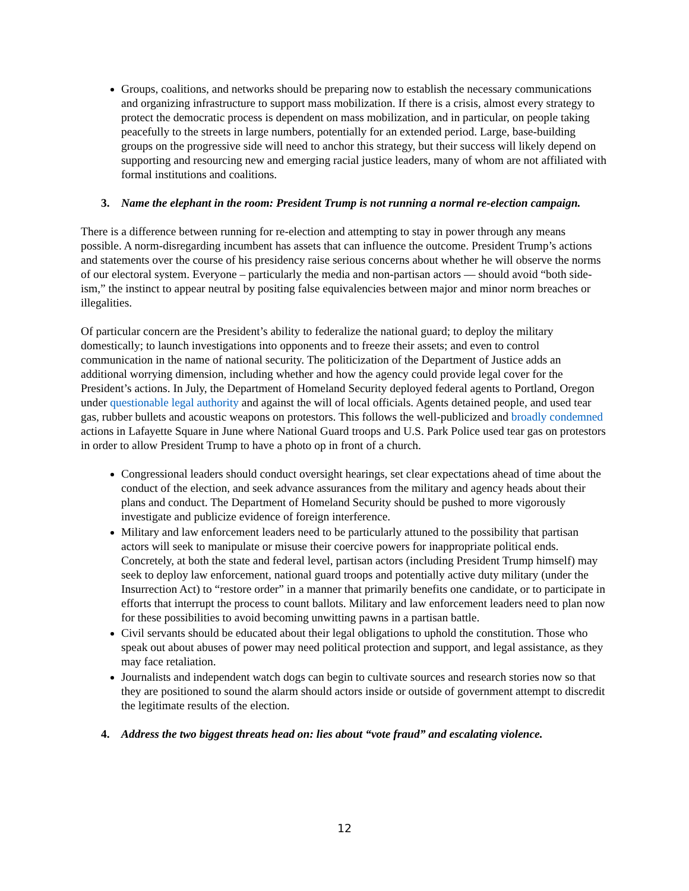Groups, coalitions, and networks should be preparing now to establish the necessary communications and organizing infrastructure to support mass mobilization. If there is a crisis, almost every strategy to protect the democratic process is dependent on mass mobilization, and in particular, on people taking peacefully to the streets in large numbers, potentially for an extended period. Large, base-building groups on the progressive side will need to anchor this strategy, but their success will likely depend on supporting and resourcing new and emerging racial justice leaders, many of whom are not affiliated with formal institutions and coalitions.
3. Name the elephant in the room: President Trump is not running a normal re-election campaign.
There is a difference between running for re-election and attempting to stay in power through any means possible. A norm-disregarding incumbent has assets that can influence the outcome. President Trump’s actions and statements over the course of his presidency raise serious concerns about whether he will observe the norms of our electoral system. Everyone – particularly the media and non-partisan actors — should avoid “both side-ism,” the instinct to appear neutral by positing false equivalencies between major and minor norm breaches or illegalities.
Of particular concern are the President’s ability to federalize the national guard; to deploy the military domestically; to launch investigations into opponents and to freeze their assets; and even to control communication in the name of national security. The politicization of the Department of Justice adds an additional worrying dimension, including whether and how the agency could provide legal cover for the President’s actions. In July, the Department of Homeland Security deployed federal agents to Portland, Oregon under questionable legal authority and against the will of local officials. Agents detained people, and used tear gas, rubber bullets and acoustic weapons on protestors. This follows the well-publicized and broadly condemned actions in Lafayette Square in June where National Guard troops and U.S. Park Police used tear gas on protestors in order to allow President Trump to have a photo op in front of a church.
Congressional leaders should conduct oversight hearings, set clear expectations ahead of time about the conduct of the election, and seek advance assurances from the military and agency heads about their plans and conduct. The Department of Homeland Security should be pushed to more vigorously investigate and publicize evidence of foreign interference.
Military and law enforcement leaders need to be particularly attuned to the possibility that partisan actors will seek to manipulate or misuse their coercive powers for inappropriate political ends. Concretely, at both the state and federal level, partisan actors (including President Trump himself) may seek to deploy law enforcement, national guard troops and potentially active duty military (under the Insurrection Act) to “restore order” in a manner that primarily benefits one candidate, or to participate in efforts that interrupt the process to count ballots. Military and law enforcement leaders need to plan now for these possibilities to avoid becoming unwitting pawns in a partisan battle.
Civil servants should be educated about their legal obligations to uphold the constitution. Those who speak out about abuses of power may need political protection and support, and legal assistance, as they may face retaliation.
Journalists and independent watch dogs can begin to cultivate sources and research stories now so that they are positioned to sound the alarm should actors inside or outside of government attempt to discredit the legitimate results of the election.
4. Address the two biggest threats head on: lies about “vote fraud” and escalating violence.
12